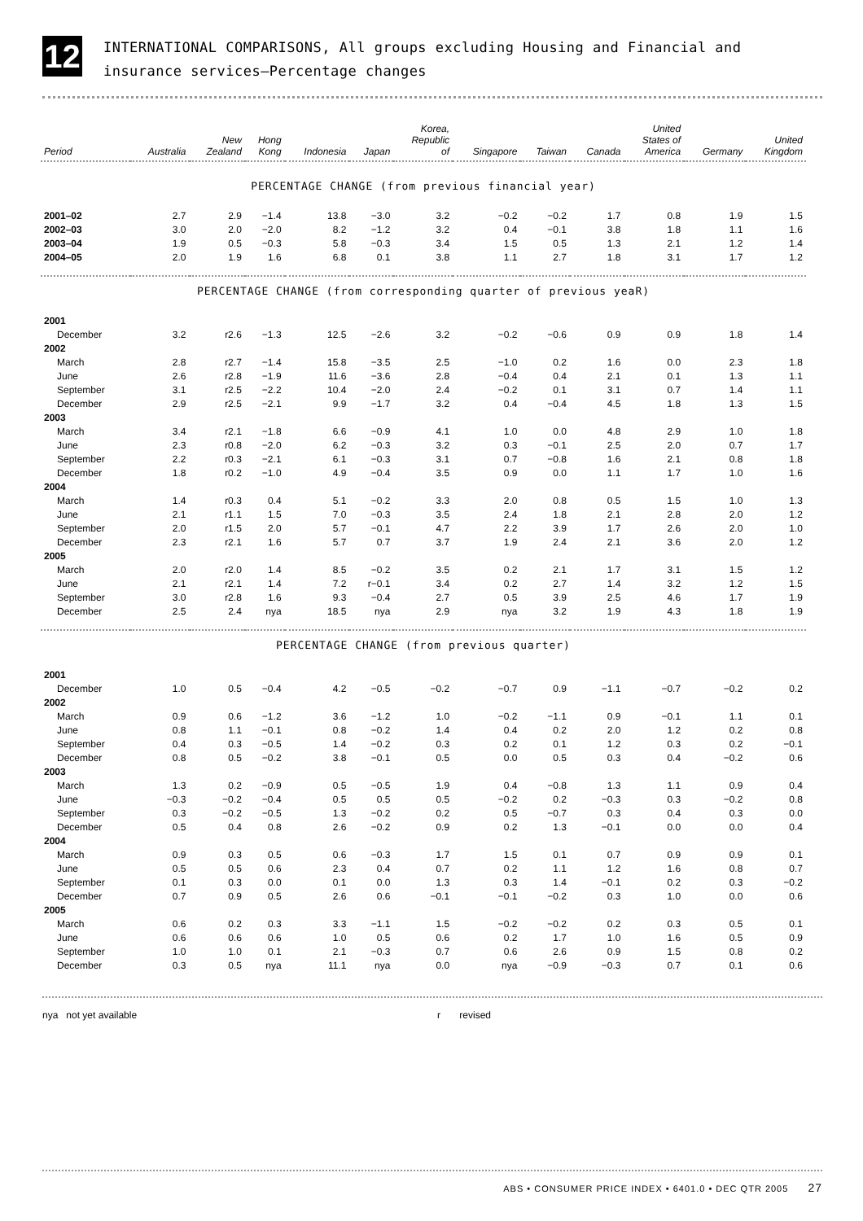12
INTERNATIONAL COMPARISONS, All groups excluding Housing and Financial and insurance services—Percentage changes
| Period | Australia | New Zealand | Hong Kong | Indonesia | Japan | Korea, Republic of | Singapore | Taiwan | Canada | United States of America | Germany | United Kingdom |
| --- | --- | --- | --- | --- | --- | --- | --- | --- | --- | --- | --- | --- |
| PERCENTAGE CHANGE (from previous financial year) | | | | | | | | | | | | |
| 2001–02 | 2.7 | 2.9 | −1.4 | 13.8 | −3.0 | 3.2 | −0.2 | −0.2 | 1.7 | 0.8 | 1.9 | 1.5 |
| 2002–03 | 3.0 | 2.0 | −2.0 | 8.2 | −1.2 | 3.2 | 0.4 | −0.1 | 3.8 | 1.8 | 1.1 | 1.6 |
| 2003–04 | 1.9 | 0.5 | −0.3 | 5.8 | −0.3 | 3.4 | 1.5 | 0.5 | 1.3 | 2.1 | 1.2 | 1.4 |
| 2004–05 | 2.0 | 1.9 | 1.6 | 6.8 | 0.1 | 3.8 | 1.1 | 2.7 | 1.8 | 3.1 | 1.7 | 1.2 |
| PERCENTAGE CHANGE (from corresponding quarter of previous yeaR) | | | | | | | | | | | | |
| 2001 | | | | | | | | | | | | |
| December | 3.2 | r2.6 | −1.3 | 12.5 | −2.6 | 3.2 | −0.2 | −0.6 | 0.9 | 0.9 | 1.8 | 1.4 |
| 2002 | | | | | | | | | | | | |
| March | 2.8 | r2.7 | −1.4 | 15.8 | −3.5 | 2.5 | −1.0 | 0.2 | 1.6 | 0.0 | 2.3 | 1.8 |
| June | 2.6 | r2.8 | −1.9 | 11.6 | −3.6 | 2.8 | −0.4 | 0.4 | 2.1 | 0.1 | 1.3 | 1.1 |
| September | 3.1 | r2.5 | −2.2 | 10.4 | −2.0 | 2.4 | −0.2 | 0.1 | 3.1 | 0.7 | 1.4 | 1.1 |
| December | 2.9 | r2.5 | −2.1 | 9.9 | −1.7 | 3.2 | 0.4 | −0.4 | 4.5 | 1.8 | 1.3 | 1.5 |
| 2003 | | | | | | | | | | | | |
| March | 3.4 | r2.1 | −1.8 | 6.6 | −0.9 | 4.1 | 1.0 | 0.0 | 4.8 | 2.9 | 1.0 | 1.8 |
| June | 2.3 | r0.8 | −2.0 | 6.2 | −0.3 | 3.2 | 0.3 | −0.1 | 2.5 | 2.0 | 0.7 | 1.7 |
| September | 2.2 | r0.3 | −2.1 | 6.1 | −0.3 | 3.1 | 0.7 | −0.8 | 1.6 | 2.1 | 0.8 | 1.8 |
| December | 1.8 | r0.2 | −1.0 | 4.9 | −0.4 | 3.5 | 0.9 | 0.0 | 1.1 | 1.7 | 1.0 | 1.6 |
| 2004 | | | | | | | | | | | | |
| March | 1.4 | r0.3 | 0.4 | 5.1 | −0.2 | 3.3 | 2.0 | 0.8 | 0.5 | 1.5 | 1.0 | 1.3 |
| June | 2.1 | r1.1 | 1.5 | 7.0 | −0.3 | 3.5 | 2.4 | 1.8 | 2.1 | 2.8 | 2.0 | 1.2 |
| September | 2.0 | r1.5 | 2.0 | 5.7 | −0.1 | 4.7 | 2.2 | 3.9 | 1.7 | 2.6 | 2.0 | 1.0 |
| December | 2.3 | r2.1 | 1.6 | 5.7 | 0.7 | 3.7 | 1.9 | 2.4 | 2.1 | 3.6 | 2.0 | 1.2 |
| 2005 | | | | | | | | | | | | |
| March | 2.0 | r2.0 | 1.4 | 8.5 | −0.2 | 3.5 | 0.2 | 2.1 | 1.7 | 3.1 | 1.5 | 1.2 |
| June | 2.1 | r2.1 | 1.4 | 7.2 | r−0.1 | 3.4 | 0.2 | 2.7 | 1.4 | 3.2 | 1.2 | 1.5 |
| September | 3.0 | r2.8 | 1.6 | 9.3 | −0.4 | 2.7 | 0.5 | 3.9 | 2.5 | 4.6 | 1.7 | 1.9 |
| December | 2.5 | 2.4 | nya | 18.5 | nya | 2.9 | nya | 3.2 | 1.9 | 4.3 | 1.8 | 1.9 |
| PERCENTAGE CHANGE (from previous quarter) | | | | | | | | | | | | |
| 2001 | | | | | | | | | | | | |
| December | 1.0 | 0.5 | −0.4 | 4.2 | −0.5 | −0.2 | −0.7 | 0.9 | −1.1 | −0.7 | −0.2 | 0.2 |
| 2002 | | | | | | | | | | | | |
| March | 0.9 | 0.6 | −1.2 | 3.6 | −1.2 | 1.0 | −0.2 | −1.1 | 0.9 | −0.1 | 1.1 | 0.1 |
| June | 0.8 | 1.1 | −0.1 | 0.8 | −0.2 | 1.4 | 0.4 | 0.2 | 2.0 | 1.2 | 0.2 | 0.8 |
| September | 0.4 | 0.3 | −0.5 | 1.4 | −0.2 | 0.3 | 0.2 | 0.1 | 1.2 | 0.3 | 0.2 | −0.1 |
| December | 0.8 | 0.5 | −0.2 | 3.8 | −0.1 | 0.5 | 0.0 | 0.5 | 0.3 | 0.4 | −0.2 | 0.6 |
| 2003 | | | | | | | | | | | | |
| March | 1.3 | 0.2 | −0.9 | 0.5 | −0.5 | 1.9 | 0.4 | −0.8 | 1.3 | 1.1 | 0.9 | 0.4 |
| June | −0.3 | −0.2 | −0.4 | 0.5 | 0.5 | 0.5 | −0.2 | 0.2 | −0.3 | 0.3 | −0.2 | 0.8 |
| September | 0.3 | −0.2 | −0.5 | 1.3 | −0.2 | 0.2 | 0.5 | −0.7 | 0.3 | 0.4 | 0.3 | 0.0 |
| December | 0.5 | 0.4 | 0.8 | 2.6 | −0.2 | 0.9 | 0.2 | 1.3 | −0.1 | 0.0 | 0.0 | 0.4 |
| 2004 | | | | | | | | | | | | |
| March | 0.9 | 0.3 | 0.5 | 0.6 | −0.3 | 1.7 | 1.5 | 0.1 | 0.7 | 0.9 | 0.9 | 0.1 |
| June | 0.5 | 0.5 | 0.6 | 2.3 | 0.4 | 0.7 | 0.2 | 1.1 | 1.2 | 1.6 | 0.8 | 0.7 |
| September | 0.1 | 0.3 | 0.0 | 0.1 | 0.0 | 1.3 | 0.3 | 1.4 | −0.1 | 0.2 | 0.3 | −0.2 |
| December | 0.7 | 0.9 | 0.5 | 2.6 | 0.6 | −0.1 | −0.1 | −0.2 | 0.3 | 1.0 | 0.0 | 0.6 |
| 2005 | | | | | | | | | | | | |
| March | 0.6 | 0.2 | 0.3 | 3.3 | −1.1 | 1.5 | −0.2 | −0.2 | 0.2 | 0.3 | 0.5 | 0.1 |
| June | 0.6 | 0.6 | 0.6 | 1.0 | 0.5 | 0.6 | 0.2 | 1.7 | 1.0 | 1.6 | 0.5 | 0.9 |
| September | 1.0 | 1.0 | 0.1 | 2.1 | −0.3 | 0.7 | 0.6 | 2.6 | 0.9 | 1.5 | 0.8 | 0.2 |
| December | 0.3 | 0.5 | nya | 11.1 | nya | 0.0 | nya | −0.9 | −0.3 | 0.7 | 0.1 | 0.6 |
nya not yet available r revised
ABS • CONSUMER PRICE INDEX • 6401.0 • DEC QTR 2005 27